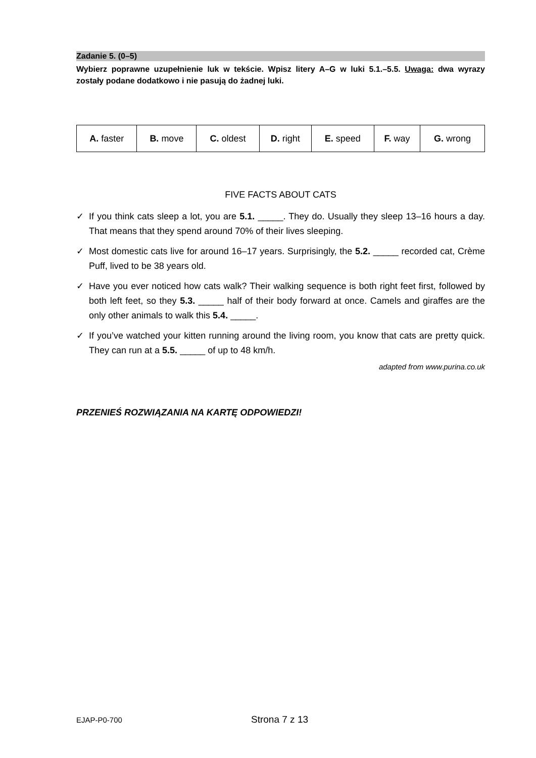Zadanie 5. (0–5)
Wybierz poprawne uzupełnienie luk w tekście. Wpisz litery A–G w luki 5.1.–5.5. Uwaga: dwa wyrazy zostały podane dodatkowo i nie pasują do żadnej luki.
| A. faster | B. move | C. oldest | D. right | E. speed | F. way | G. wrong |
FIVE FACTS ABOUT CATS
✓ If you think cats sleep a lot, you are 5.1. _____. They do. Usually they sleep 13–16 hours a day. That means that they spend around 70% of their lives sleeping.
✓ Most domestic cats live for around 16–17 years. Surprisingly, the 5.2. _____ recorded cat, Crème Puff, lived to be 38 years old.
✓ Have you ever noticed how cats walk? Their walking sequence is both right feet first, followed by both left feet, so they 5.3. _____ half of their body forward at once. Camels and giraffes are the only other animals to walk this 5.4. _____.
✓ If you’ve watched your kitten running around the living room, you know that cats are pretty quick. They can run at a 5.5. _____ of up to 48 km/h.
adapted from www.purina.co.uk
PRZENIEŚ ROZWIĄZANIA NA KARTĘ ODPOWIEDZI!
EJAP-P0-700 Strona 7 z 13